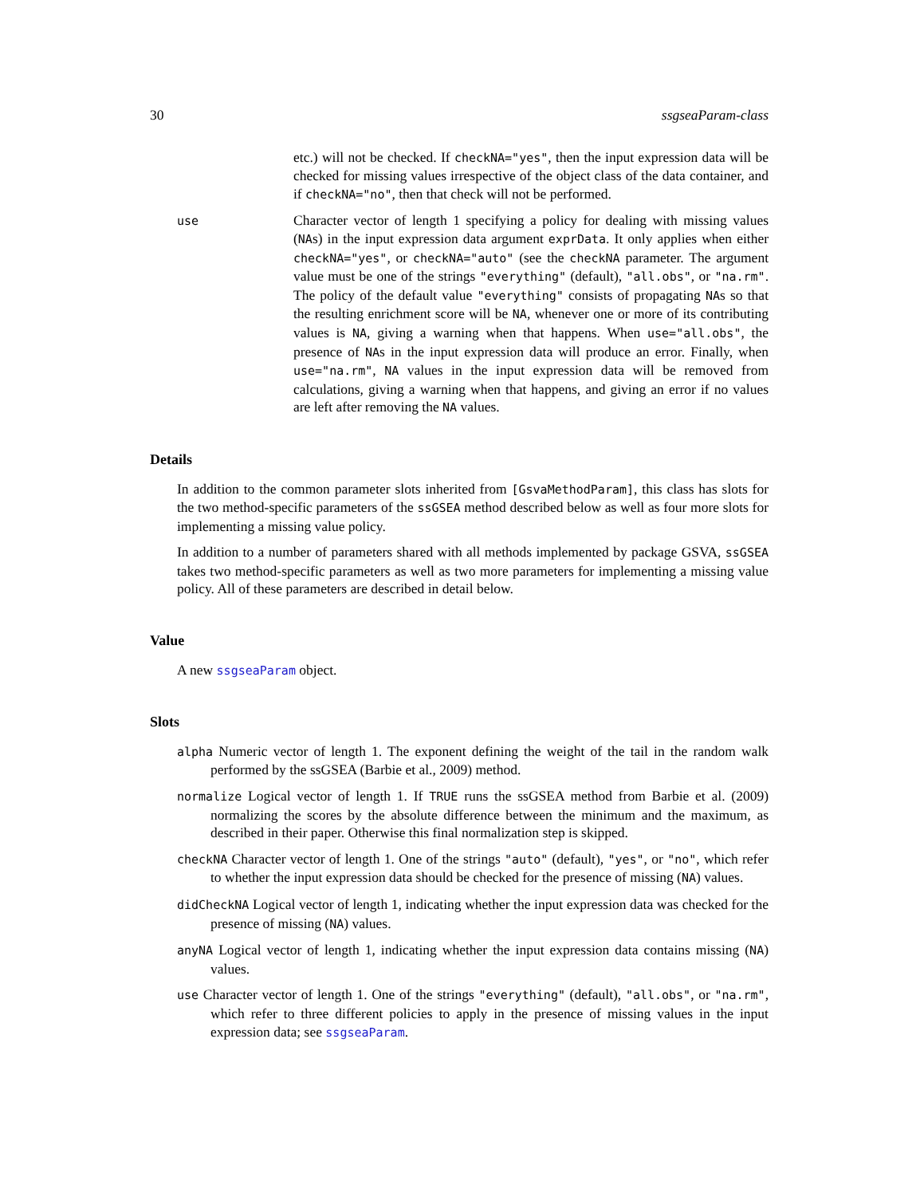30 ssgseaParam-class
etc.) will not be checked. If checkNA="yes", then the input expression data will be checked for missing values irrespective of the object class of the data container, and if checkNA="no", then that check will not be performed.
use
Character vector of length 1 specifying a policy for dealing with missing values (NAs) in the input expression data argument exprData. It only applies when either checkNA="yes", or checkNA="auto" (see the checkNA parameter. The argument value must be one of the strings "everything" (default), "all.obs", or "na.rm". The policy of the default value "everything" consists of propagating NAs so that the resulting enrichment score will be NA, whenever one or more of its contributing values is NA, giving a warning when that happens. When use="all.obs", the presence of NAs in the input expression data will produce an error. Finally, when use="na.rm", NA values in the input expression data will be removed from calculations, giving a warning when that happens, and giving an error if no values are left after removing the NA values.
Details
In addition to the common parameter slots inherited from [GsvaMethodParam], this class has slots for the two method-specific parameters of the ssGSEA method described below as well as four more slots for implementing a missing value policy.
In addition to a number of parameters shared with all methods implemented by package GSVA, ssGSEA takes two method-specific parameters as well as two more parameters for implementing a missing value policy. All of these parameters are described in detail below.
Value
A new ssgseaParam object.
Slots
alpha Numeric vector of length 1. The exponent defining the weight of the tail in the random walk performed by the ssGSEA (Barbie et al., 2009) method.
normalize Logical vector of length 1. If TRUE runs the ssGSEA method from Barbie et al. (2009) normalizing the scores by the absolute difference between the minimum and the maximum, as described in their paper. Otherwise this final normalization step is skipped.
checkNA Character vector of length 1. One of the strings "auto" (default), "yes", or "no", which refer to whether the input expression data should be checked for the presence of missing (NA) values.
didCheckNA Logical vector of length 1, indicating whether the input expression data was checked for the presence of missing (NA) values.
anyNA Logical vector of length 1, indicating whether the input expression data contains missing (NA) values.
use Character vector of length 1. One of the strings "everything" (default), "all.obs", or "na.rm", which refer to three different policies to apply in the presence of missing values in the input expression data; see ssgseaParam.